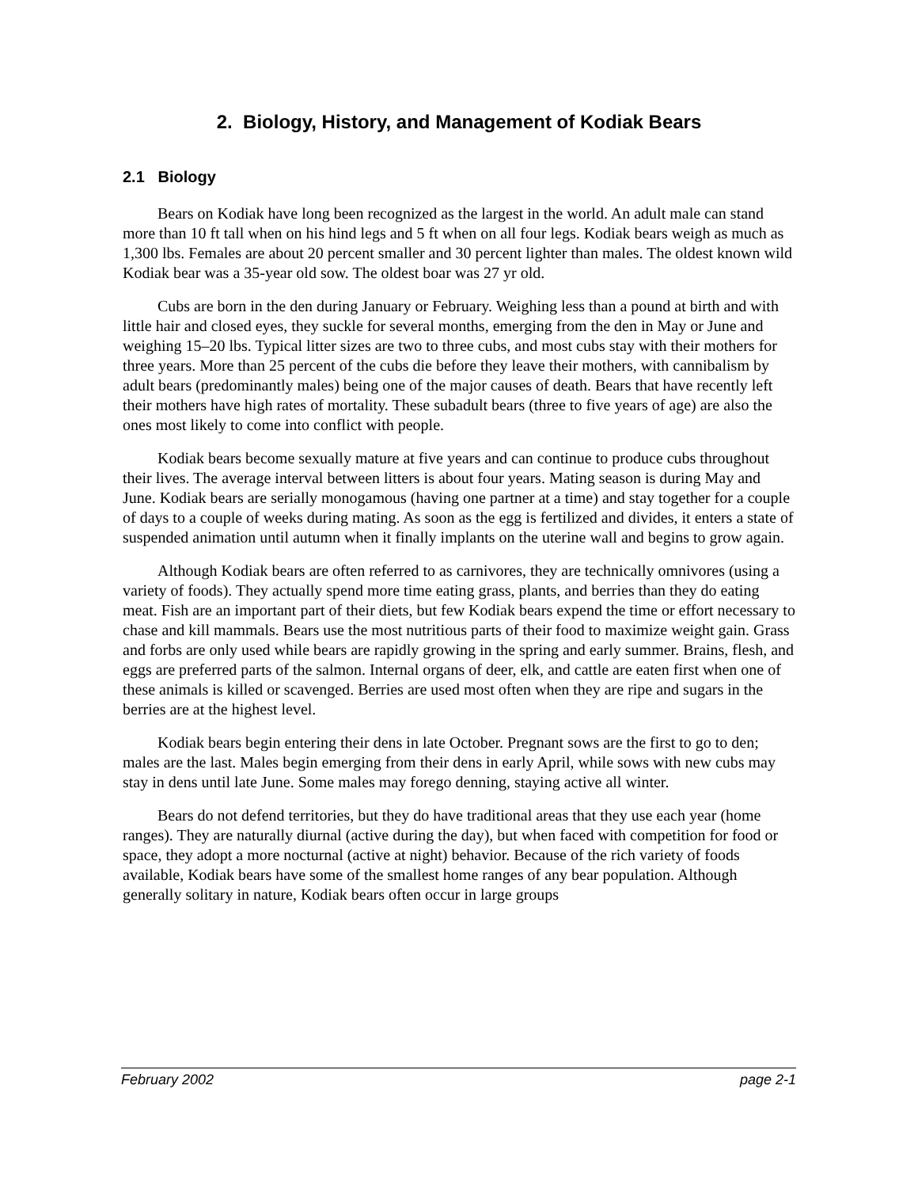2. Biology, History, and Management of Kodiak Bears
2.1 Biology
Bears on Kodiak have long been recognized as the largest in the world. An adult male can stand more than 10 ft tall when on his hind legs and 5 ft when on all four legs. Kodiak bears weigh as much as 1,300 lbs. Females are about 20 percent smaller and 30 percent lighter than males. The oldest known wild Kodiak bear was a 35-year old sow. The oldest boar was 27 yr old.
Cubs are born in the den during January or February. Weighing less than a pound at birth and with little hair and closed eyes, they suckle for several months, emerging from the den in May or June and weighing 15–20 lbs. Typical litter sizes are two to three cubs, and most cubs stay with their mothers for three years. More than 25 percent of the cubs die before they leave their mothers, with cannibalism by adult bears (predominantly males) being one of the major causes of death. Bears that have recently left their mothers have high rates of mortality. These subadult bears (three to five years of age) are also the ones most likely to come into conflict with people.
Kodiak bears become sexually mature at five years and can continue to produce cubs throughout their lives. The average interval between litters is about four years. Mating season is during May and June. Kodiak bears are serially monogamous (having one partner at a time) and stay together for a couple of days to a couple of weeks during mating. As soon as the egg is fertilized and divides, it enters a state of suspended animation until autumn when it finally implants on the uterine wall and begins to grow again.
Although Kodiak bears are often referred to as carnivores, they are technically omnivores (using a variety of foods). They actually spend more time eating grass, plants, and berries than they do eating meat. Fish are an important part of their diets, but few Kodiak bears expend the time or effort necessary to chase and kill mammals. Bears use the most nutritious parts of their food to maximize weight gain. Grass and forbs are only used while bears are rapidly growing in the spring and early summer. Brains, flesh, and eggs are preferred parts of the salmon. Internal organs of deer, elk, and cattle are eaten first when one of these animals is killed or scavenged. Berries are used most often when they are ripe and sugars in the berries are at the highest level.
Kodiak bears begin entering their dens in late October. Pregnant sows are the first to go to den; males are the last. Males begin emerging from their dens in early April, while sows with new cubs may stay in dens until late June. Some males may forego denning, staying active all winter.
Bears do not defend territories, but they do have traditional areas that they use each year (home ranges). They are naturally diurnal (active during the day), but when faced with competition for food or space, they adopt a more nocturnal (active at night) behavior. Because of the rich variety of foods available, Kodiak bears have some of the smallest home ranges of any bear population. Although generally solitary in nature, Kodiak bears often occur in large groups
February 2002 page 2-1